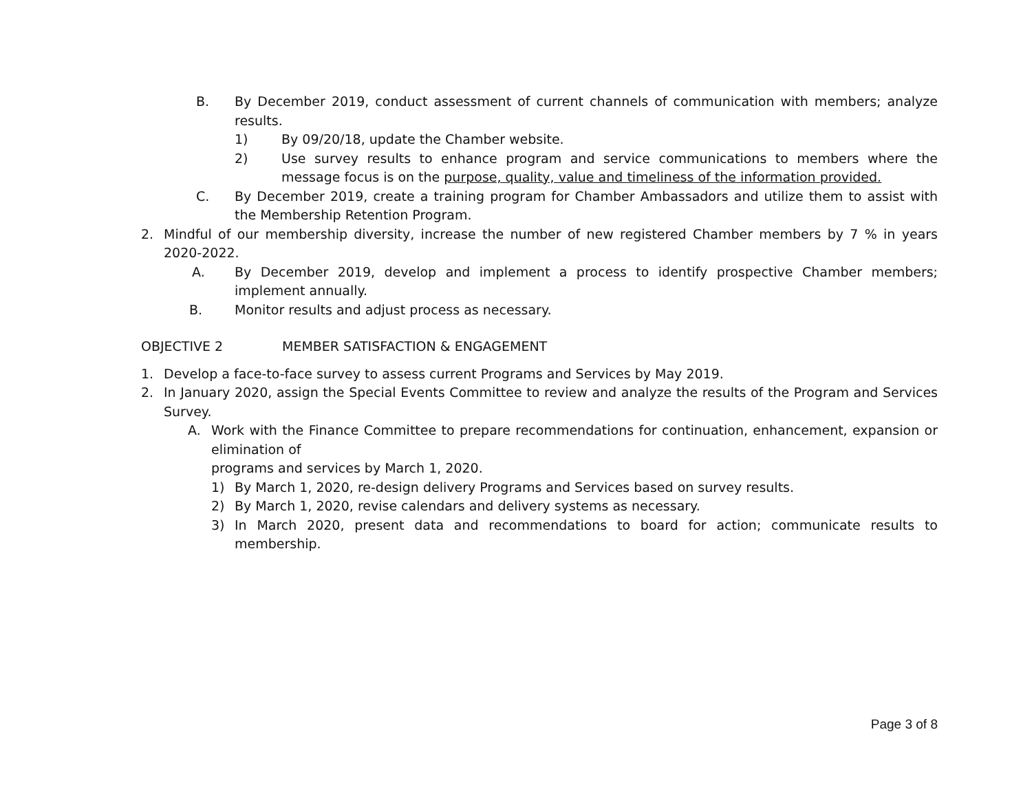B. By December 2019, conduct assessment of current channels of communication with members; analyze results.
1) By 09/20/18, update the Chamber website.
2) Use survey results to enhance program and service communications to members where the message focus is on the purpose, quality, value and timeliness of the information provided.
C. By December 2019, create a training program for Chamber Ambassadors and utilize them to assist with the Membership Retention Program.
2. Mindful of our membership diversity, increase the number of new registered Chamber members by 7 % in years 2020-2022.
A. By December 2019, develop and implement a process to identify prospective Chamber members; implement annually.
B. Monitor results and adjust process as necessary.
OBJECTIVE 2 MEMBER SATISFACTION & ENGAGEMENT
1. Develop a face-to-face survey to assess current Programs and Services by May 2019.
2. In January 2020, assign the Special Events Committee to review and analyze the results of the Program and Services Survey.
A. Work with the Finance Committee to prepare recommendations for continuation, enhancement, expansion or elimination of
programs and services by March 1, 2020.
1) By March 1, 2020, re-design delivery Programs and Services based on survey results.
2) By March 1, 2020, revise calendars and delivery systems as necessary.
3) In March 2020, present data and recommendations to board for action; communicate results to membership.
Page 3 of 8